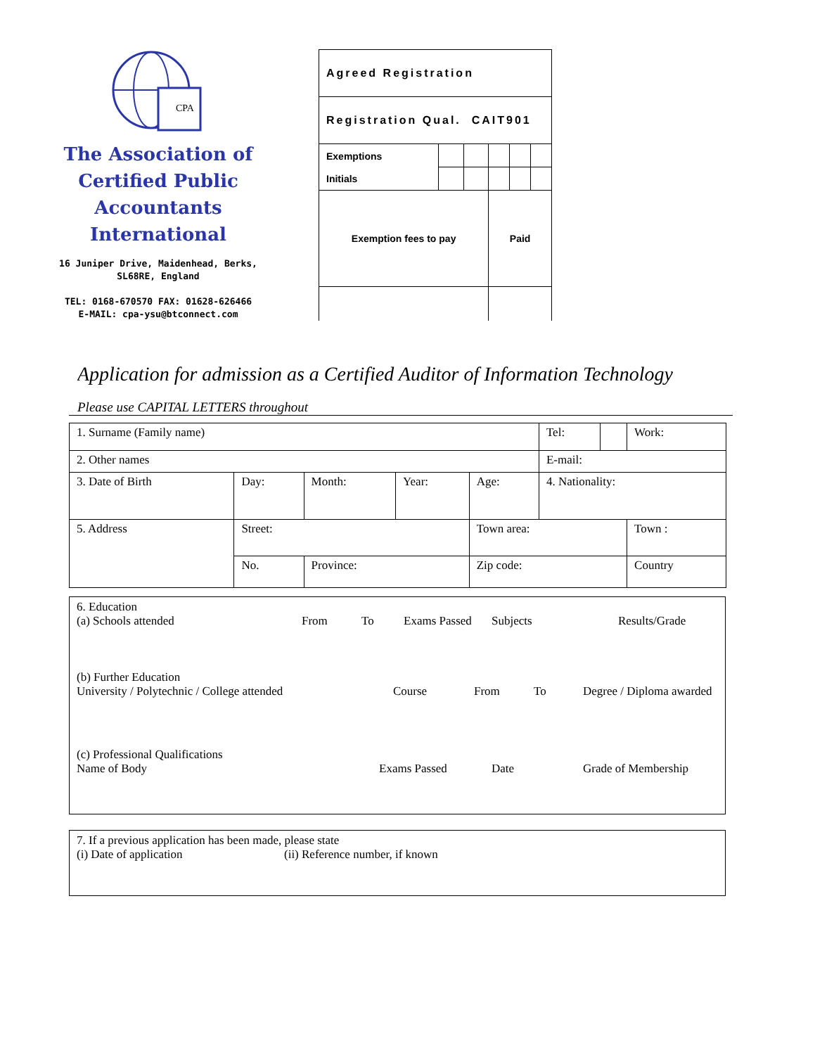CPA
The Association of
Certified Public Accountants
International
16 Juniper Drive, Maidenhead, Berks,
SL68RE, England
TEL: 0168-670570 FAX: 01628-626466
E-MAIL: cpa-ysu@btconnect.com
| Agreed Registration | | | | | |
| Registration Qual. CAIT901 | | | | | |
| Exemptions Initials | | | | | |
| Exemption fees to pay | | | Paid | | |
Application for admission as a Certified Auditor of Information Technology
Please use CAPITAL LETTERS throughout
| 1. Surname (Family name) | | | | | Tel: | | Work: |
| 2. Other names | | | | | E-mail: | | |
| 3. Date of Birth | Day: | Month: | Year: | Age: | 4. Nationality: | | |
| 5. Address | Street: | | | Town area: | | | Town : |
| | No. | Province: | | Zip code: | | | Country |
6. Education
(a) Schools attended From To Exams Passed Subjects Results/Grade
(b) Further Education
University / Polytechnic / College attended Course From To Degree / Diploma awarded
(c) Professional Qualifications
Name of Body Exams Passed Date Grade of Membership
7. If a previous application has been made, please state
(i) Date of application (ii) Reference number, if known